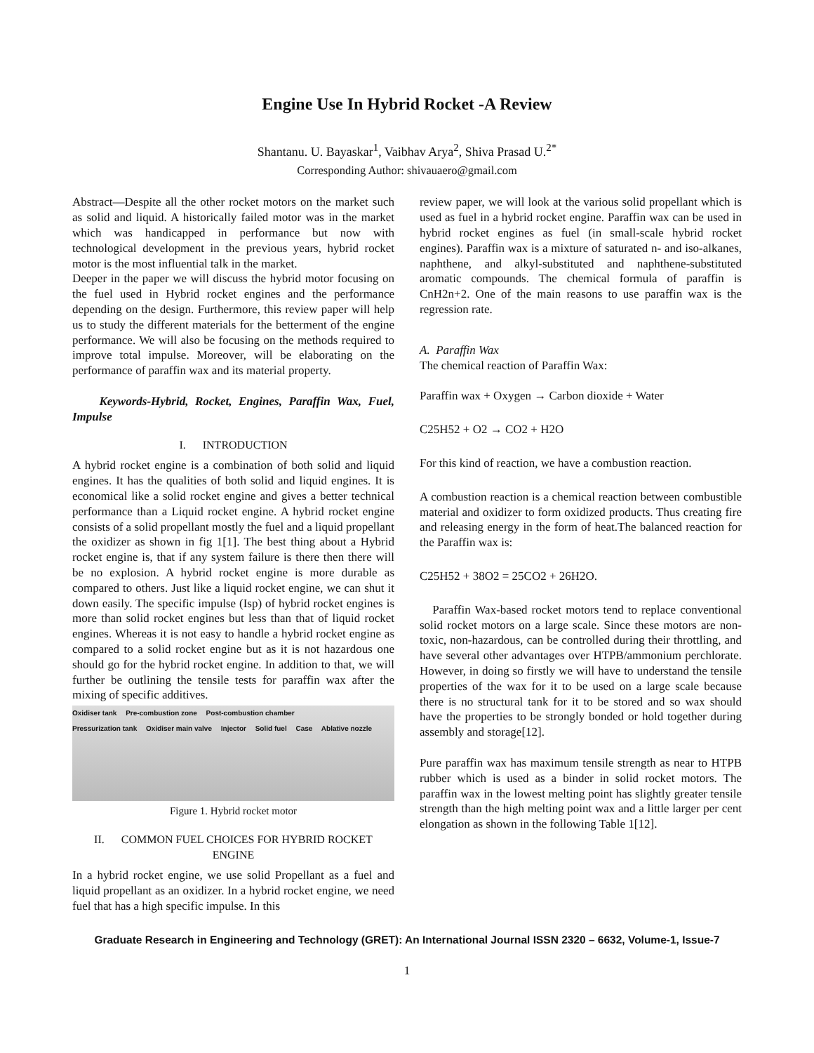Engine Use In Hybrid Rocket -A Review
Shantanu. U. Bayaskar<sup>1</sup>, Vaibhav Arya<sup>2</sup>, Shiva Prasad U.<sup>2*</sup>
Corresponding Author: shivauaero@gmail.com
Abstract—Despite all the other rocket motors on the market such as solid and liquid. A historically failed motor was in the market which was handicapped in performance but now with technological development in the previous years, hybrid rocket motor is the most influential talk in the market.
Deeper in the paper we will discuss the hybrid motor focusing on the fuel used in Hybrid rocket engines and the performance depending on the design. Furthermore, this review paper will help us to study the different materials for the betterment of the engine performance. We will also be focusing on the methods required to improve total impulse. Moreover, will be elaborating on the performance of paraffin wax and its material property.
Keywords-Hybrid, Rocket, Engines, Paraffin Wax, Fuel, Impulse
I. INTRODUCTION
A hybrid rocket engine is a combination of both solid and liquid engines. It has the qualities of both solid and liquid engines. It is economical like a solid rocket engine and gives a better technical performance than a Liquid rocket engine. A hybrid rocket engine consists of a solid propellant mostly the fuel and a liquid propellant the oxidizer as shown in fig 1[1]. The best thing about a Hybrid rocket engine is, that if any system failure is there then there will be no explosion. A hybrid rocket engine is more durable as compared to others. Just like a liquid rocket engine, we can shut it down easily. The specific impulse (Isp) of hybrid rocket engines is more than solid rocket engines but less than that of liquid rocket engines. Whereas it is not easy to handle a hybrid rocket engine as compared to a solid rocket engine but as it is not hazardous one should go for the hybrid rocket engine. In addition to that, we will further be outlining the tensile tests for paraffin wax after the mixing of specific additives.
Oxidiser tank Pre-combustion zone Post-combustion chamber
Pressurization tank Oxidiser main valve Injector Solid fuel Case Ablative nozzle
Figure 1. Hybrid rocket motor
II. COMMON FUEL CHOICES FOR HYBRID ROCKET ENGINE
In a hybrid rocket engine, we use solid Propellant as a fuel and liquid propellant as an oxidizer. In a hybrid rocket engine, we need fuel that has a high specific impulse. In this
review paper, we will look at the various solid propellant which is used as fuel in a hybrid rocket engine. Paraffin wax can be used in hybrid rocket engines as fuel (in small-scale hybrid rocket engines). Paraffin wax is a mixture of saturated n- and iso-alkanes, naphthene, and alkyl-substituted and naphthene-substituted aromatic compounds. The chemical formula of paraffin is CnH2n+2. One of the main reasons to use paraffin wax is the regression rate.
A. Paraffin Wax
The chemical reaction of Paraffin Wax:
Paraffin wax + Oxygen → Carbon dioxide + Water
C25H52 + O2 → CO2 + H2O
For this kind of reaction, we have a combustion reaction.
A combustion reaction is a chemical reaction between combustible material and oxidizer to form oxidized products. Thus creating fire and releasing energy in the form of heat.The balanced reaction for the Paraffin wax is:
C25H52 + 38O2 = 25CO2 + 26H2O.
Paraffin Wax-based rocket motors tend to replace conventional solid rocket motors on a large scale. Since these motors are non-toxic, non-hazardous, can be controlled during their throttling, and have several other advantages over HTPB/ammonium perchlorate. However, in doing so firstly we will have to understand the tensile properties of the wax for it to be used on a large scale because there is no structural tank for it to be stored and so wax should have the properties to be strongly bonded or hold together during assembly and storage[12].
Pure paraffin wax has maximum tensile strength as near to HTPB rubber which is used as a binder in solid rocket motors. The paraffin wax in the lowest melting point has slightly greater tensile strength than the high melting point wax and a little larger per cent elongation as shown in the following Table 1[12].
Graduate Research in Engineering and Technology (GRET): An International Journal ISSN 2320 – 6632, Volume-1, Issue-7
1